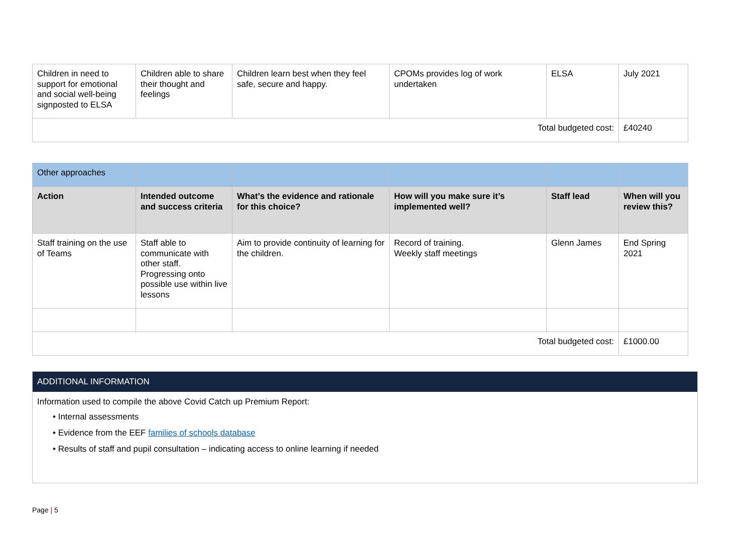| Children in need to support for emotional and social well-being signposted to ELSA | Children able to share their thought and feelings | Children learn best when they feel safe, secure and happy. | CPOMs provides log of work undertaken | ELSA | July 2021 |
| Total budgeted cost: | | | | | £40240 |
| Other approaches | | | | | |
| Action | Intended outcome and success criteria | What’s the evidence and rationale for this choice? | How will you make sure it’s implemented well? | Staff lead | When will you review this? |
| Staff training on the use of Teams | Staff able to communicate with other staff. Progressing onto possible use within live lessons | Aim to provide continuity of learning for the children. | Record of training. Weekly staff meetings | Glenn James | End Spring 2021 |
| Total budgeted cost: | | | | | £1000.00 |
ADDITIONAL INFORMATION
Information used to compile the above Covid Catch up Premium Report:
• Internal assessments
• Evidence from the EEF families of schools database
• Results of staff and pupil consultation – indicating access to online learning if needed
Page | 5